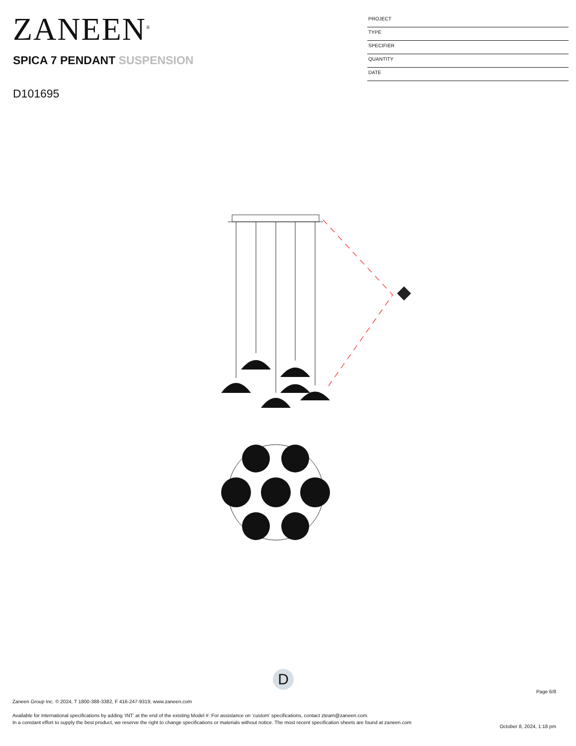ZANEEN<sup>®</sup>
PROJECT
TYPE
SPECIFIER
QUANTITY
DATE
SPICA 7 PENDANT SUSPENSION
D101695
D
Page 6/8
Zaneen Group Inc. © 2024, T 1800-388-3382, F 416-247-9319, www.zaneen.com
Available for International specifications by adding ‘INT’ at the end of the existing Model #. For assistance on ‘custom’ specifications, contact zteam@zaneen.com.
In a constant effort to supply the best product, we reserve the right to change specifications or materials without notice. The most recent specification sheets are found at zaneen.com
October 8, 2024, 1:18 pm